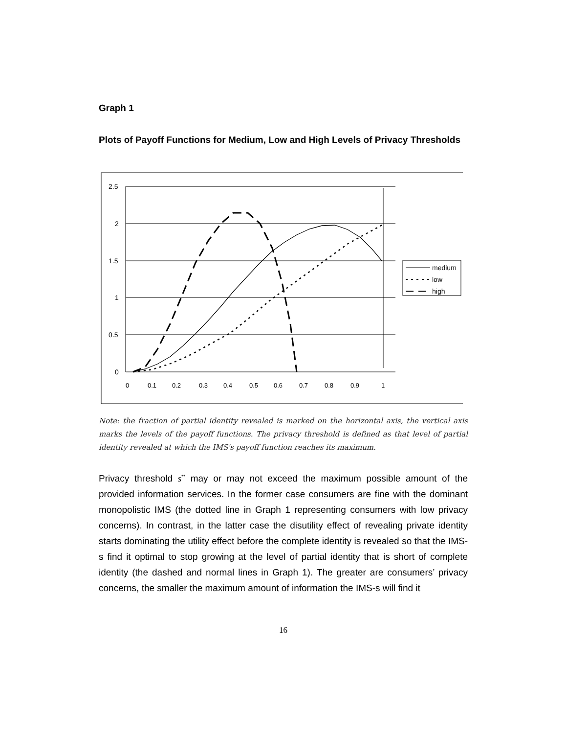Graph 1
Plots of Payoff Functions for Medium, Low and High Levels of Privacy Thresholds
2.5
2
1.5
1
0.5
0
0
0.1
0.2
0.3
0.4
0.5
0.6
0.7
0.8
0.9
1
medium
low
high
Note: the fraction of partial identity revealed is marked on the horizontal axis, the vertical axis marks the levels of the payoff functions. The privacy threshold is defined as that level of partial identity revealed at which the IMS's payoff function reaches its maximum.
Privacy threshold s<sup>**</sup> may or may not exceed the maximum possible amount of the provided information services. In the former case consumers are fine with the dominant monopolistic IMS (the dotted line in Graph 1 representing consumers with low privacy concerns). In contrast, in the latter case the disutility effect of revealing private identity starts dominating the utility effect before the complete identity is revealed so that the IMS-s find it optimal to stop growing at the level of partial identity that is short of complete identity (the dashed and normal lines in Graph 1). The greater are consumers’ privacy concerns, the smaller the maximum amount of information the IMS-s will find it
16